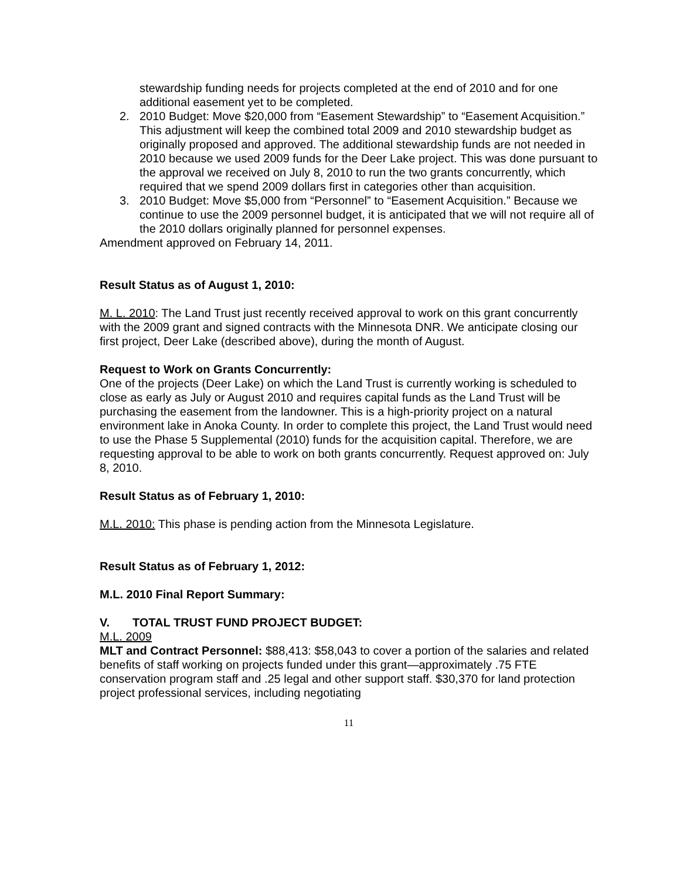stewardship funding needs for projects completed at the end of 2010 and for one additional easement yet to be completed.
2. 2010 Budget: Move $20,000 from “Easement Stewardship” to “Easement Acquisition.” This adjustment will keep the combined total 2009 and 2010 stewardship budget as originally proposed and approved. The additional stewardship funds are not needed in 2010 because we used 2009 funds for the Deer Lake project. This was done pursuant to the approval we received on July 8, 2010 to run the two grants concurrently, which required that we spend 2009 dollars first in categories other than acquisition.
3. 2010 Budget: Move $5,000 from “Personnel” to “Easement Acquisition.” Because we continue to use the 2009 personnel budget, it is anticipated that we will not require all of the 2010 dollars originally planned for personnel expenses.
Amendment approved on February 14, 2011.
Result Status as of August 1, 2010:
M. L. 2010: The Land Trust just recently received approval to work on this grant concurrently with the 2009 grant and signed contracts with the Minnesota DNR. We anticipate closing our first project, Deer Lake (described above), during the month of August.
Request to Work on Grants Concurrently:
One of the projects (Deer Lake) on which the Land Trust is currently working is scheduled to close as early as July or August 2010 and requires capital funds as the Land Trust will be purchasing the easement from the landowner. This is a high-priority project on a natural environment lake in Anoka County. In order to complete this project, the Land Trust would need to use the Phase 5 Supplemental (2010) funds for the acquisition capital. Therefore, we are requesting approval to be able to work on both grants concurrently. Request approved on: July 8, 2010.
Result Status as of February 1, 2010:
M.L. 2010: This phase is pending action from the Minnesota Legislature.
Result Status as of February 1, 2012:
M.L. 2010 Final Report Summary:
V. TOTAL TRUST FUND PROJECT BUDGET:
M.L. 2009
MLT and Contract Personnel: $88,413: $58,043 to cover a portion of the salaries and related benefits of staff working on projects funded under this grant—approximately .75 FTE conservation program staff and .25 legal and other support staff. $30,370 for land protection project professional services, including negotiating
11